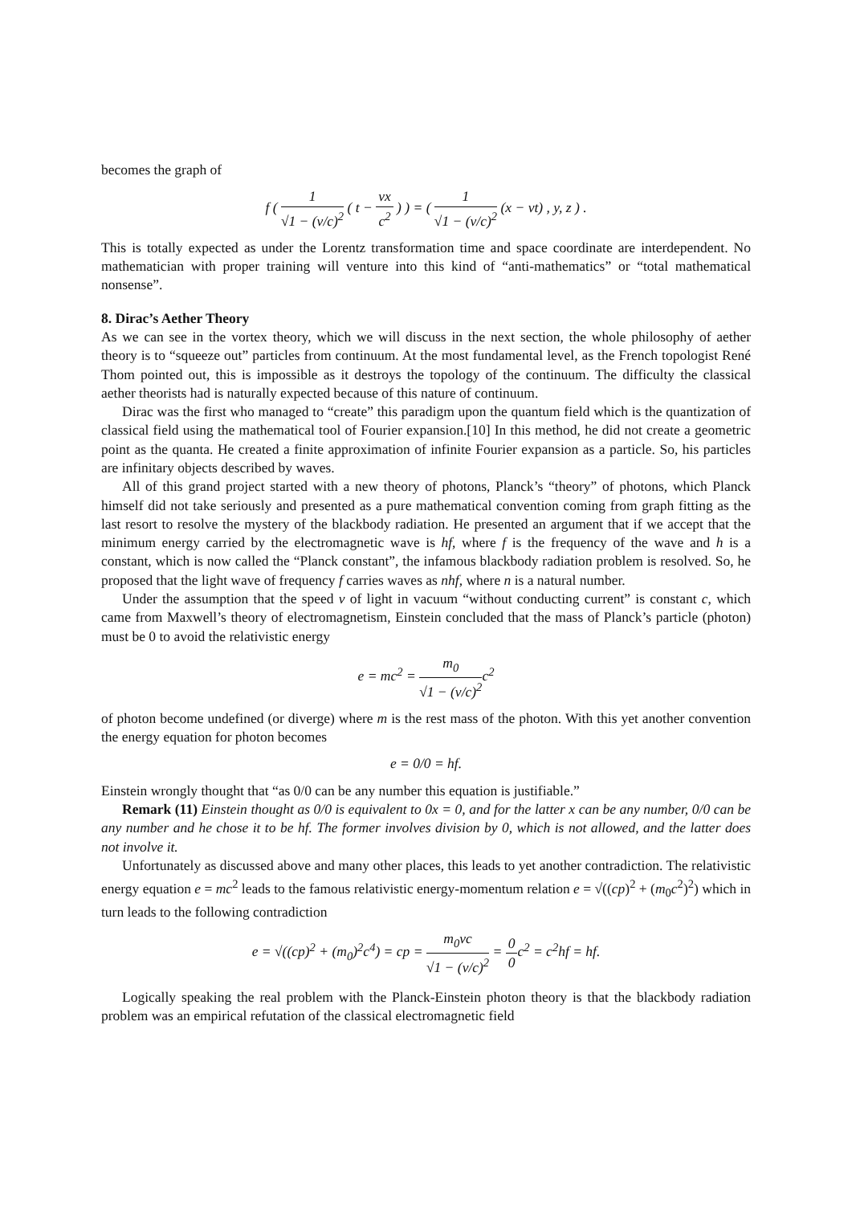becomes the graph of
f ( 1 √1 − (v/c)<sup>2</sup> ( t − vx c<sup>2</sup> ) ) = ( 1 √1 − (v/c)<sup>2</sup> (x − vt) , y, z ) .
This is totally expected as under the Lorentz transformation time and space coordinate are interdependent. No mathematician with proper training will venture into this kind of “anti-mathematics” or “total mathematical nonsense”.
8. Dirac’s Aether Theory
As we can see in the vortex theory, which we will discuss in the next section, the whole philosophy of aether theory is to “squeeze out” particles from continuum. At the most fundamental level, as the French topologist René Thom pointed out, this is impossible as it destroys the topology of the continuum. The difficulty the classical aether theorists had is naturally expected because of this nature of continuum.
Dirac was the first who managed to “create” this paradigm upon the quantum field which is the quantization of classical field using the mathematical tool of Fourier expansion.[10] In this method, he did not create a geometric point as the quanta. He created a finite approximation of infinite Fourier expansion as a particle. So, his particles are infinitary objects described by waves.
All of this grand project started with a new theory of photons, Planck’s “theory” of photons, which Planck himself did not take seriously and presented as a pure mathematical convention coming from graph fitting as the last resort to resolve the mystery of the blackbody radiation. He presented an argument that if we accept that the minimum energy carried by the electromagnetic wave is hf, where f is the frequency of the wave and h is a constant, which is now called the “Planck constant”, the infamous blackbody radiation problem is resolved. So, he proposed that the light wave of frequency f carries waves as nhf, where n is a natural number.
Under the assumption that the speed v of light in vacuum “without conducting current” is constant c, which came from Maxwell’s theory of electromagnetism, Einstein concluded that the mass of Planck’s particle (photon) must be 0 to avoid the relativistic energy
e = mc<sup>2</sup> = m<sub>0</sub> √1 − (v/c)<sup>2</sup>c<sup>2</sup>
of photon become undefined (or diverge) where m is the rest mass of the photon. With this yet another convention the energy equation for photon becomes
e = 0/0 = hf.
Einstein wrongly thought that “as 0/0 can be any number this equation is justifiable.”
Remark (11) Einstein thought as 0/0 is equivalent to 0x = 0, and for the latter x can be any number, 0/0 can be any number and he chose it to be hf. The former involves division by 0, which is not allowed, and the latter does not involve it.
Unfortunately as discussed above and many other places, this leads to yet another contradiction. The relativistic energy equation e = mc<sup>2</sup> leads to the famous relativistic energy-momentum relation e = √((cp)<sup>2</sup> + (m<sub>0</sub>c<sup>2</sup>)<sup>2</sup>) which in turn leads to the following contradiction
e = √((cp)<sup>2</sup> + (m<sub>0</sub>)<sup>2</sup>c<sup>4</sup>) = cp = m<sub>0</sub>vc √1 − (v/c)<sup>2</sup> = 0 0c<sup>2</sup> = c<sup>2</sup>hf = hf.
Logically speaking the real problem with the Planck-Einstein photon theory is that the blackbody radiation problem was an empirical refutation of the classical electromagnetic field